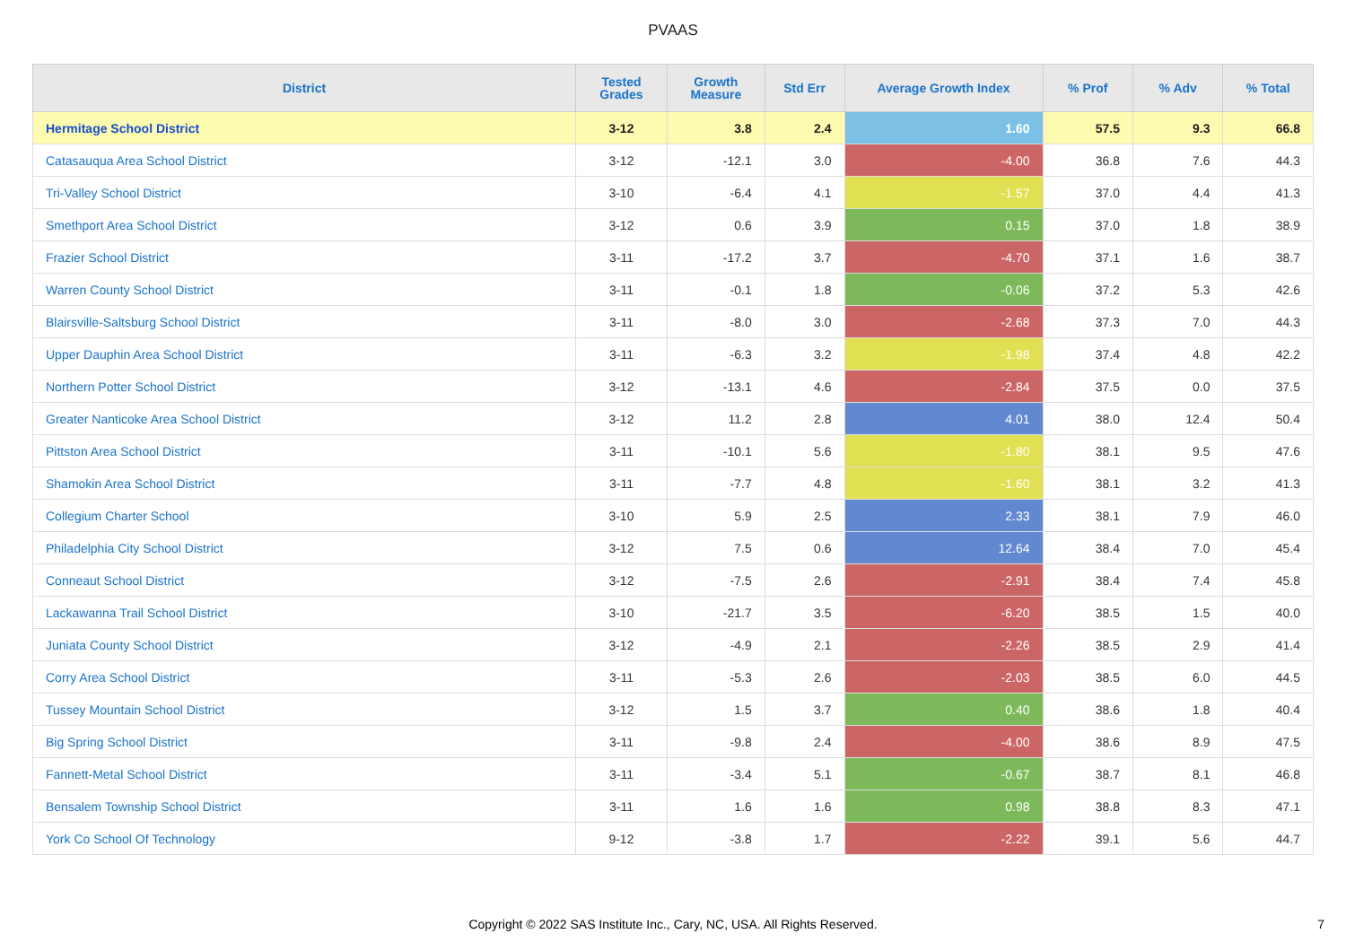PVAAS
| District | Tested Grades | Growth Measure | Std Err | Average Growth Index | % Prof | % Adv | % Total |
| --- | --- | --- | --- | --- | --- | --- | --- |
| Hermitage School District | 3-12 | 3.8 | 2.4 | 1.60 | 57.5 | 9.3 | 66.8 |
| Catasauqua Area School District | 3-12 | -12.1 | 3.0 | -4.00 | 36.8 | 7.6 | 44.3 |
| Tri-Valley School District | 3-10 | -6.4 | 4.1 | -1.57 | 37.0 | 4.4 | 41.3 |
| Smethport Area School District | 3-12 | 0.6 | 3.9 | 0.15 | 37.0 | 1.8 | 38.9 |
| Frazier School District | 3-11 | -17.2 | 3.7 | -4.70 | 37.1 | 1.6 | 38.7 |
| Warren County School District | 3-11 | -0.1 | 1.8 | -0.06 | 37.2 | 5.3 | 42.6 |
| Blairsville-Saltsburg School District | 3-11 | -8.0 | 3.0 | -2.68 | 37.3 | 7.0 | 44.3 |
| Upper Dauphin Area School District | 3-11 | -6.3 | 3.2 | -1.98 | 37.4 | 4.8 | 42.2 |
| Northern Potter School District | 3-12 | -13.1 | 4.6 | -2.84 | 37.5 | 0.0 | 37.5 |
| Greater Nanticoke Area School District | 3-12 | 11.2 | 2.8 | 4.01 | 38.0 | 12.4 | 50.4 |
| Pittston Area School District | 3-11 | -10.1 | 5.6 | -1.80 | 38.1 | 9.5 | 47.6 |
| Shamokin Area School District | 3-11 | -7.7 | 4.8 | -1.60 | 38.1 | 3.2 | 41.3 |
| Collegium Charter School | 3-10 | 5.9 | 2.5 | 2.33 | 38.1 | 7.9 | 46.0 |
| Philadelphia City School District | 3-12 | 7.5 | 0.6 | 12.64 | 38.4 | 7.0 | 45.4 |
| Conneaut School District | 3-12 | -7.5 | 2.6 | -2.91 | 38.4 | 7.4 | 45.8 |
| Lackawanna Trail School District | 3-10 | -21.7 | 3.5 | -6.20 | 38.5 | 1.5 | 40.0 |
| Juniata County School District | 3-12 | -4.9 | 2.1 | -2.26 | 38.5 | 2.9 | 41.4 |
| Corry Area School District | 3-11 | -5.3 | 2.6 | -2.03 | 38.5 | 6.0 | 44.5 |
| Tussey Mountain School District | 3-12 | 1.5 | 3.7 | 0.40 | 38.6 | 1.8 | 40.4 |
| Big Spring School District | 3-11 | -9.8 | 2.4 | -4.00 | 38.6 | 8.9 | 47.5 |
| Fannett-Metal School District | 3-11 | -3.4 | 5.1 | -0.67 | 38.7 | 8.1 | 46.8 |
| Bensalem Township School District | 3-11 | 1.6 | 1.6 | 0.98 | 38.8 | 8.3 | 47.1 |
| York Co School Of Technology | 9-12 | -3.8 | 1.7 | -2.22 | 39.1 | 5.6 | 44.7 |
Copyright © 2022 SAS Institute Inc., Cary, NC, USA. All Rights Reserved.
7